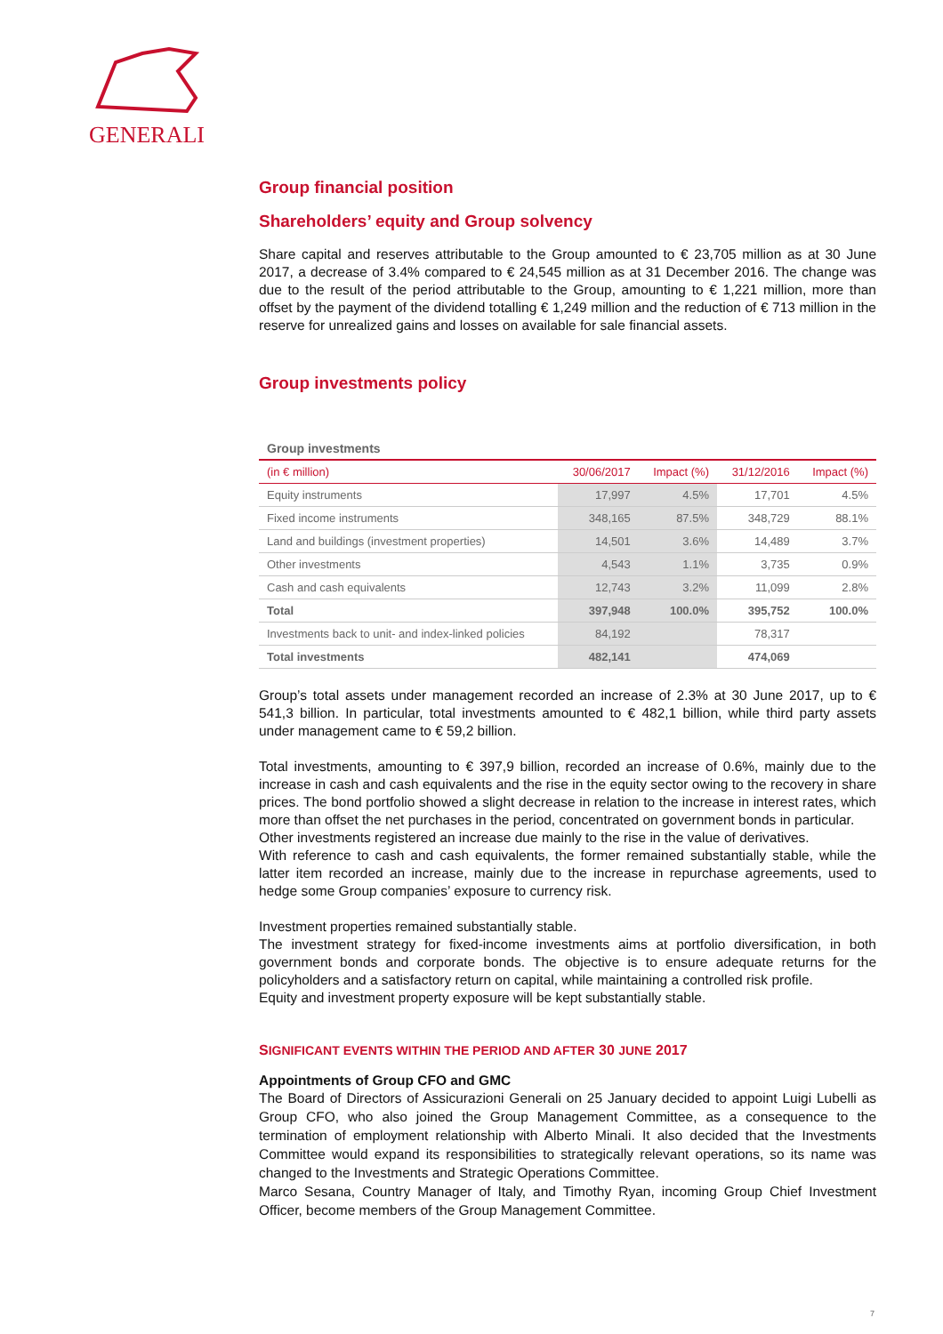GENERALI
Group financial position
Shareholders’ equity and Group solvency
Share capital and reserves attributable to the Group amounted to € 23,705 million as at 30 June 2017, a decrease of 3.4% compared to € 24,545 million as at 31 December 2016. The change was due to the result of the period attributable to the Group, amounting to € 1,221 million, more than offset by the payment of the dividend totalling € 1,249 million and the reduction of € 713 million in the reserve for unrealized gains and losses on available for sale financial assets.
Group investments policy
Group investments
| (in € million) | 30/06/2017 | Impact (%) | 31/12/2016 | Impact (%) |
| --- | --- | --- | --- | --- |
| Equity instruments | 17,997 | 4.5% | 17,701 | 4.5% |
| Fixed income instruments | 348,165 | 87.5% | 348,729 | 88.1% |
| Land and buildings (investment properties) | 14,501 | 3.6% | 14,489 | 3.7% |
| Other investments | 4,543 | 1.1% | 3,735 | 0.9% |
| Cash and cash equivalents | 12,743 | 3.2% | 11,099 | 2.8% |
| Total | 397,948 | 100.0% | 395,752 | 100.0% |
| Investments back to unit- and index-linked policies | 84,192 | | 78,317 | |
| Total investments | 482,141 | | 474,069 | |
Group’s total assets under management recorded an increase of 2.3% at 30 June 2017, up to € 541,3 billion. In particular, total investments amounted to € 482,1 billion, while third party assets under management came to € 59,2 billion.
Total investments, amounting to € 397,9 billion, recorded an increase of 0.6%, mainly due to the increase in cash and cash equivalents and the rise in the equity sector owing to the recovery in share prices. The bond portfolio showed a slight decrease in relation to the increase in interest rates, which more than offset the net purchases in the period, concentrated on government bonds in particular.
Other investments registered an increase due mainly to the rise in the value of derivatives.
With reference to cash and cash equivalents, the former remained substantially stable, while the latter item recorded an increase, mainly due to the increase in repurchase agreements, used to hedge some Group companies’ exposure to currency risk.
Investment properties remained substantially stable.
The investment strategy for fixed-income investments aims at portfolio diversification, in both government bonds and corporate bonds. The objective is to ensure adequate returns for the policyholders and a satisfactory return on capital, while maintaining a controlled risk profile.
Equity and investment property exposure will be kept substantially stable.
SIGNIFICANT EVENTS WITHIN THE PERIOD AND AFTER 30 JUNE 2017
Appointments of Group CFO and GMC
The Board of Directors of Assicurazioni Generali on 25 January decided to appoint Luigi Lubelli as Group CFO, who also joined the Group Management Committee, as a consequence to the termination of employment relationship with Alberto Minali. It also decided that the Investments Committee would expand its responsibilities to strategically relevant operations, so its name was changed to the Investments and Strategic Operations Committee.
Marco Sesana, Country Manager of Italy, and Timothy Ryan, incoming Group Chief Investment Officer, become members of the Group Management Committee.
7